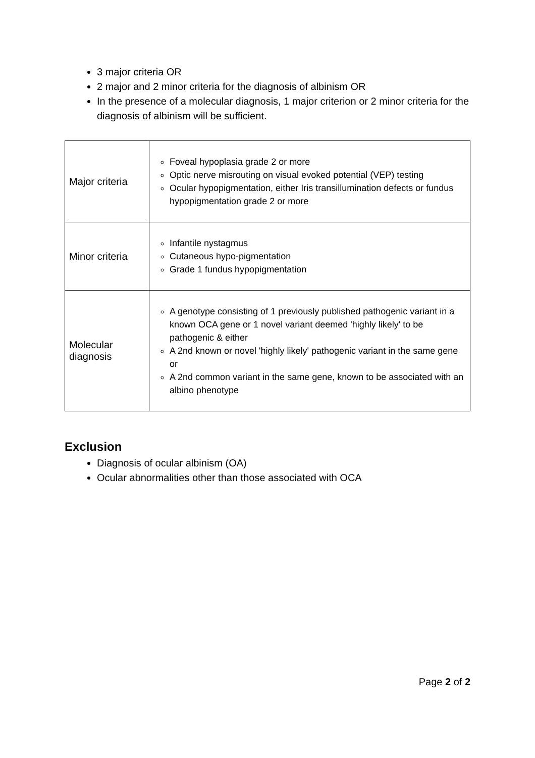3 major criteria OR
2 major and 2 minor criteria for the diagnosis of albinism OR
In the presence of a molecular diagnosis, 1 major criterion or 2 minor criteria for the diagnosis of albinism will be sufficient.
| Major criteria | Foveal hypoplasia grade 2 or more Optic nerve misrouting on visual evoked potential (VEP) testing Ocular hypopigmentation, either Iris transillumination defects or fundus hypopigmentation grade 2 or more |
| Minor criteria | Infantile nystagmus Cutaneous hypo-pigmentation Grade 1 fundus hypopigmentation |
| Molecular diagnosis | A genotype consisting of 1 previously published pathogenic variant in a known OCA gene or 1 novel variant deemed 'highly likely' to be pathogenic & either A 2nd known or novel 'highly likely' pathogenic variant in the same gene or A 2nd common variant in the same gene, known to be associated with an albino phenotype |
Exclusion
Diagnosis of ocular albinism (OA)
Ocular abnormalities other than those associated with OCA
Page 2 of 2